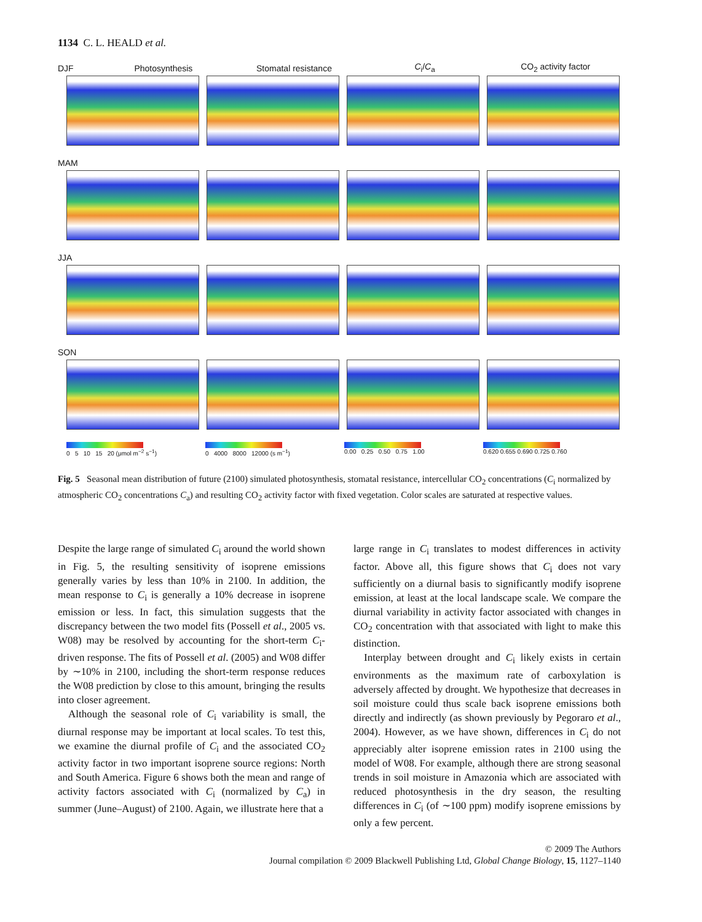1134 C. L. HEALD et al.
DJF Photosynthesis Stomatal resistance C<sub>i</sub>/C<sub>a</sub> CO<sub>2</sub> activity factor
MAM
JJA
SON
0 5 10 15 20 (μmol m<sup>−2</sup> s<sup>−1</sup>) 0 4000 8000 12000 (s m<sup>−1</sup>) 0.00 0.25 0.50 0.75 1.00 0.620 0.655 0.690 0.725 0.760
Fig. 5 Seasonal mean distribution of future (2100) simulated photosynthesis, stomatal resistance, intercellular CO<sub>2</sub> concentrations (C<sub>i</sub> normalized by atmospheric CO<sub>2</sub> concentrations C<sub>a</sub>) and resulting CO<sub>2</sub> activity factor with fixed vegetation. Color scales are saturated at respective values.
Despite the large range of simulated C<sub>i</sub> around the world shown in Fig. 5, the resulting sensitivity of isoprene emissions generally varies by less than 10% in 2100. In addition, the mean response to C<sub>i</sub> is generally a 10% decrease in isoprene emission or less. In fact, this simulation suggests that the discrepancy between the two model fits (Possell et al., 2005 vs. W08) may be resolved by accounting for the short-term C<sub>i</sub>-driven response. The fits of Possell et al. (2005) and W08 differ by ∼10% in 2100, including the short-term response reduces the W08 prediction by close to this amount, bringing the results into closer agreement.
Although the seasonal role of C<sub>i</sub> variability is small, the diurnal response may be important at local scales. To test this, we examine the diurnal profile of C<sub>i</sub> and the associated CO<sub>2</sub> activity factor in two important isoprene source regions: North and South America. Figure 6 shows both the mean and range of activity factors associated with C<sub>i</sub> (normalized by C<sub>a</sub>) in summer (June–August) of 2100. Again, we illustrate here that a
large range in C<sub>i</sub> translates to modest differences in activity factor. Above all, this figure shows that C<sub>i</sub> does not vary sufficiently on a diurnal basis to significantly modify isoprene emission, at least at the local landscape scale. We compare the diurnal variability in activity factor associated with changes in CO<sub>2</sub> concentration with that associated with light to make this distinction.
Interplay between drought and C<sub>i</sub> likely exists in certain environments as the maximum rate of carboxylation is adversely affected by drought. We hypothesize that decreases in soil moisture could thus scale back isoprene emissions both directly and indirectly (as shown previously by Pegoraro et al., 2004). However, as we have shown, differences in C<sub>i</sub> do not appreciably alter isoprene emission rates in 2100 using the model of W08. For example, although there are strong seasonal trends in soil moisture in Amazonia which are associated with reduced photosynthesis in the dry season, the resulting differences in C<sub>i</sub> (of ∼100 ppm) modify isoprene emissions by only a few percent.
© 2009 The Authors
Journal compilation © 2009 Blackwell Publishing Ltd, Global Change Biology, 15, 1127–1140